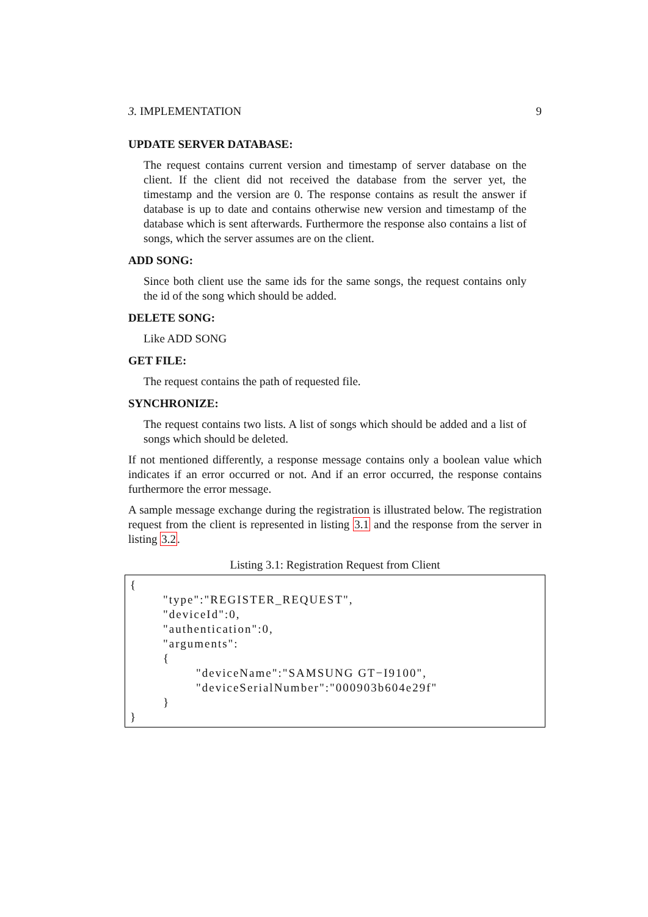3. IMPLEMENTATION 9
UPDATE SERVER DATABASE:
The request contains current version and timestamp of server database on the client. If the client did not received the database from the server yet, the timestamp and the version are 0. The response contains as result the answer if database is up to date and contains otherwise new version and timestamp of the database which is sent afterwards. Furthermore the response also contains a list of songs, which the server assumes are on the client.
ADD SONG:
Since both client use the same ids for the same songs, the request contains only the id of the song which should be added.
DELETE SONG:
Like ADD SONG
GET FILE:
The request contains the path of requested file.
SYNCHRONIZE:
The request contains two lists. A list of songs which should be added and a list of songs which should be deleted.
If not mentioned differently, a response message contains only a boolean value which indicates if an error occurred or not. And if an error occurred, the response contains furthermore the error message.
A sample message exchange during the registration is illustrated below. The registration request from the client is represented in listing 3.1 and the response from the server in listing 3.2.
Listing 3.1: Registration Request from Client
{ "type":"REGISTER_REQUEST", "deviceId":0, "authentication":0, "arguments": { "deviceName":"SAMSUNG GT−I9100", "deviceSerialNumber":"000903b604e29f" } }